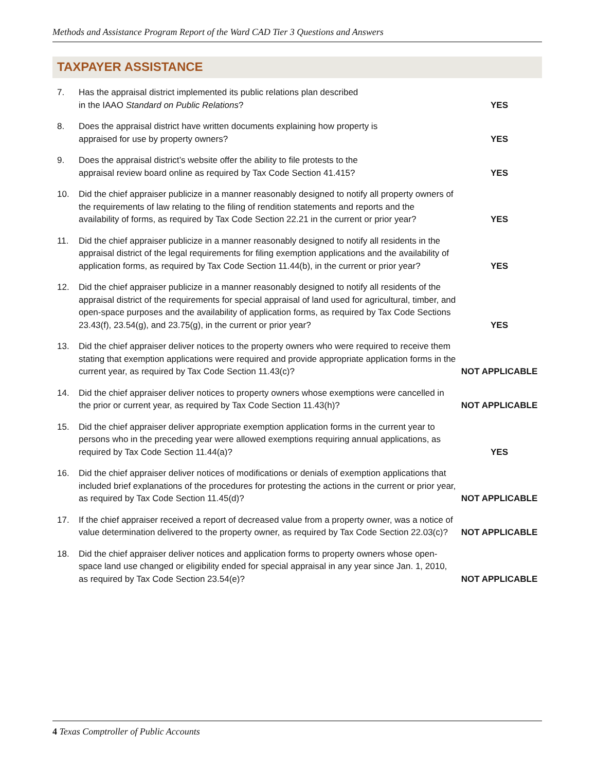Methods and Assistance Program Report of the Ward CAD Tier 3 Questions and Answers
TAXPAYER ASSISTANCE
7. Has the appraisal district implemented its public relations plan described
in the IAAO Standard on Public Relations?
YES
8. Does the appraisal district have written documents explaining how property is
appraised for use by property owners?
YES
9. Does the appraisal district’s website offer the ability to file protests to the
appraisal review board online as required by Tax Code Section 41.415?
YES
10. Did the chief appraiser publicize in a manner reasonably designed to notify all property owners of the requirements of law relating to the filing of rendition statements and reports and the availability of forms, as required by Tax Code Section 22.21 in the current or prior year?
YES
11. Did the chief appraiser publicize in a manner reasonably designed to notify all residents in the appraisal district of the legal requirements for filing exemption applications and the availability of application forms, as required by Tax Code Section 11.44(b), in the current or prior year?
YES
12. Did the chief appraiser publicize in a manner reasonably designed to notify all residents of the appraisal district of the requirements for special appraisal of land used for agricultural, timber, and open-space purposes and the availability of application forms, as required by Tax Code Sections 23.43(f), 23.54(g), and 23.75(g), in the current or prior year?
YES
13. Did the chief appraiser deliver notices to the property owners who were required to receive them stating that exemption applications were required and provide appropriate application forms in the current year, as required by Tax Code Section 11.43(c)?
NOT APPLICABLE
14. Did the chief appraiser deliver notices to property owners whose exemptions were cancelled in the prior or current year, as required by Tax Code Section 11.43(h)?
NOT APPLICABLE
15. Did the chief appraiser deliver appropriate exemption application forms in the current year to persons who in the preceding year were allowed exemptions requiring annual applications, as required by Tax Code Section 11.44(a)?
YES
16. Did the chief appraiser deliver notices of modifications or denials of exemption applications that included brief explanations of the procedures for protesting the actions in the current or prior year, as required by Tax Code Section 11.45(d)?
NOT APPLICABLE
17. If the chief appraiser received a report of decreased value from a property owner, was a notice of value determination delivered to the property owner, as required by Tax Code Section 22.03(c)?
NOT APPLICABLE
18. Did the chief appraiser deliver notices and application forms to property owners whose open-space land use changed or eligibility ended for special appraisal in any year since Jan. 1, 2010, as required by Tax Code Section 23.54(e)?
NOT APPLICABLE
4 Texas Comptroller of Public Accounts